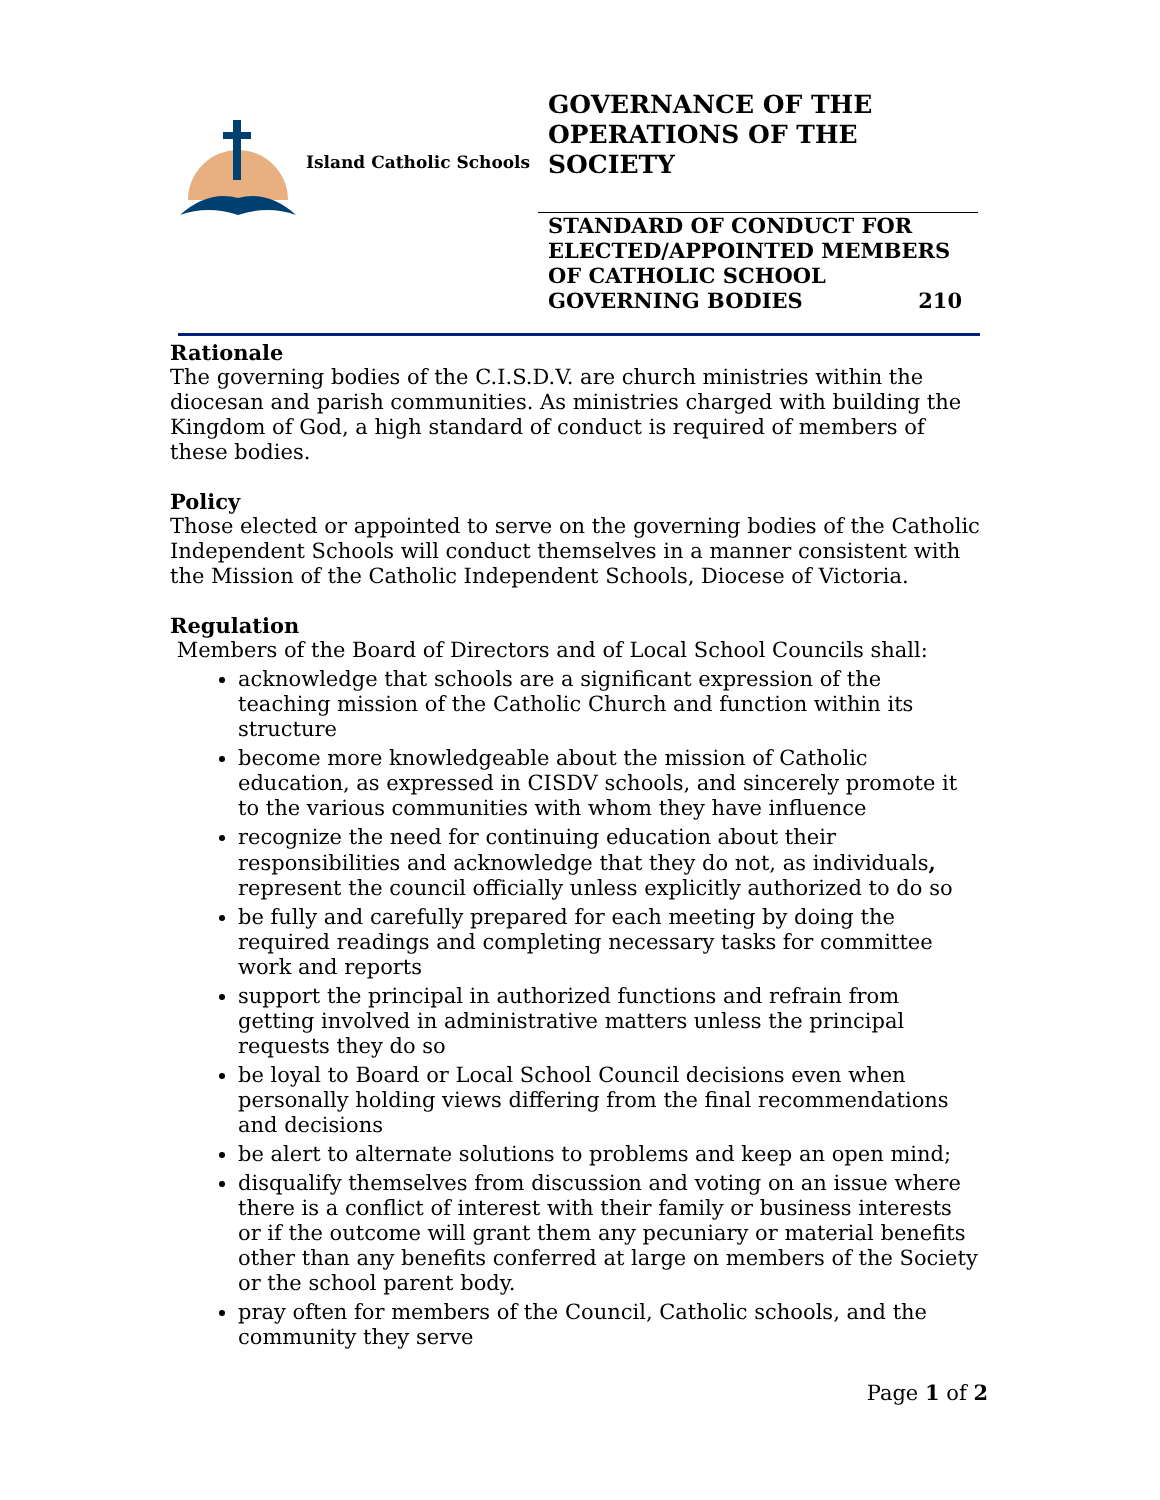Island Catholic Schools
GOVERNANCE OF THE OPERATIONS OF THE SOCIETY
STANDARD OF CONDUCT FOR ELECTED/APPOINTED MEMBERS OF CATHOLIC SCHOOL GOVERNING BODIES 210
Rationale
The governing bodies of the C.I.S.D.V. are church ministries within the diocesan and parish communities. As ministries charged with building the Kingdom of God, a high standard of conduct is required of members of these bodies.
Policy
Those elected or appointed to serve on the governing bodies of the Catholic Independent Schools will conduct themselves in a manner consistent with the Mission of the Catholic Independent Schools, Diocese of Victoria.
Regulation
Members of the Board of Directors and of Local School Councils shall:
acknowledge that schools are a significant expression of the teaching mission of the Catholic Church and function within its structure
become more knowledgeable about the mission of Catholic education, as expressed in CISDV schools, and sincerely promote it to the various communities with whom they have influence
recognize the need for continuing education about their responsibilities and acknowledge that they do not, as individuals, represent the council officially unless explicitly authorized to do so
be fully and carefully prepared for each meeting by doing the required readings and completing necessary tasks for committee work and reports
support the principal in authorized functions and refrain from getting involved in administrative matters unless the principal requests they do so
be loyal to Board or Local School Council decisions even when personally holding views differing from the final recommendations and decisions
be alert to alternate solutions to problems and keep an open mind;
disqualify themselves from discussion and voting on an issue where there is a conflict of interest with their family or business interests or if the outcome will grant them any pecuniary or material benefits other than any benefits conferred at large on members of the Society or the school parent body.
pray often for members of the Council, Catholic schools, and the community they serve
Page 1 of 2